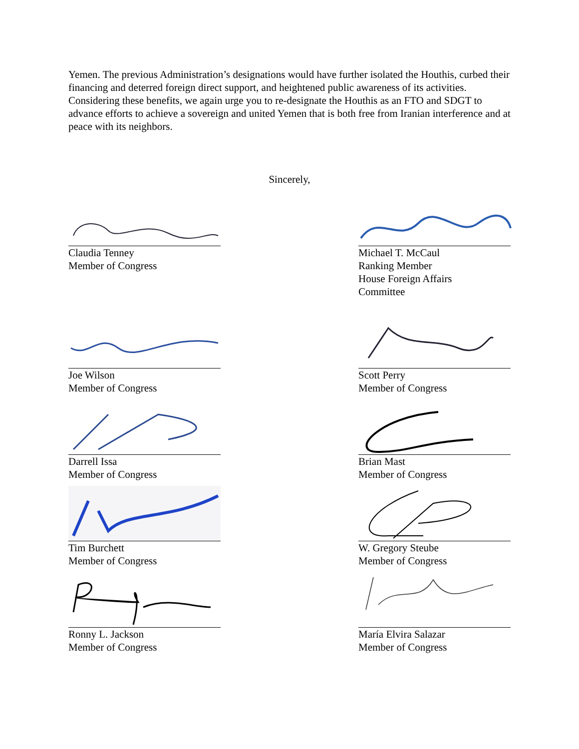Yemen. The previous Administration’s designations would have further isolated the Houthis, curbed their financing and deterred foreign direct support, and heightened public awareness of its activities. Considering these benefits, we again urge you to re-designate the Houthis as an FTO and SDGT to advance efforts to achieve a sovereign and united Yemen that is both free from Iranian interference and at peace with its neighbors.
Sincerely,
Claudia Tenney
Member of Congress
Michael T. McCaul
Ranking Member
House Foreign Affairs
Committee
Joe Wilson
Member of Congress
Scott Perry
Member of Congress
Darrell Issa
Member of Congress
Brian Mast
Member of Congress
Tim Burchett
Member of Congress
W. Gregory Steube
Member of Congress
Ronny L. Jackson
Member of Congress
María Elvira Salazar
Member of Congress